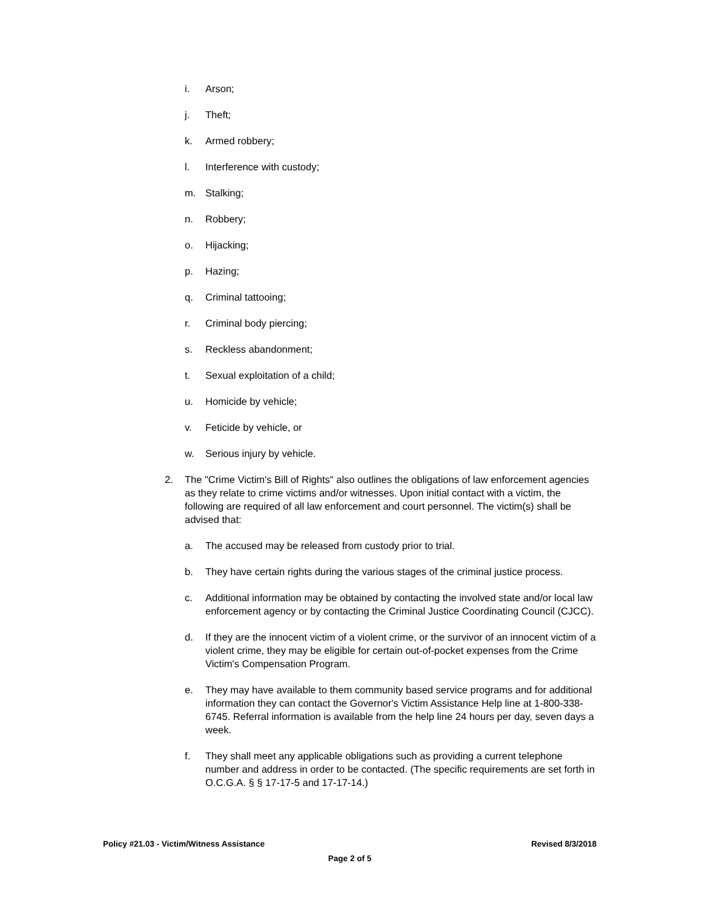i. Arson;
j. Theft;
k. Armed robbery;
l. Interference with custody;
m. Stalking;
n. Robbery;
o. Hijacking;
p. Hazing;
q. Criminal tattooing;
r. Criminal body piercing;
s. Reckless abandonment;
t. Sexual exploitation of a child;
u. Homicide by vehicle;
v. Feticide by vehicle, or
w. Serious injury by vehicle.
2. The "Crime Victim's Bill of Rights" also outlines the obligations of law enforcement agencies as they relate to crime victims and/or witnesses. Upon initial contact with a victim, the following are required of all law enforcement and court personnel. The victim(s) shall be advised that:
a. The accused may be released from custody prior to trial.
b. They have certain rights during the various stages of the criminal justice process.
c. Additional information may be obtained by contacting the involved state and/or local law enforcement agency or by contacting the Criminal Justice Coordinating Council (CJCC).
d. If they are the innocent victim of a violent crime, or the survivor of an innocent victim of a violent crime, they may be eligible for certain out-of-pocket expenses from the Crime Victim's Compensation Program.
e. They may have available to them community based service programs and for additional information they can contact the Governor's Victim Assistance Help line at 1-800-338-6745. Referral information is available from the help line 24 hours per day, seven days a week.
f. They shall meet any applicable obligations such as providing a current telephone number and address in order to be contacted. (The specific requirements are set forth in O.C.G.A. § § 17-17-5 and 17-17-14.)
Policy #21.03 - Victim/Witness Assistance Revised 8/3/2018
Page 2 of 5